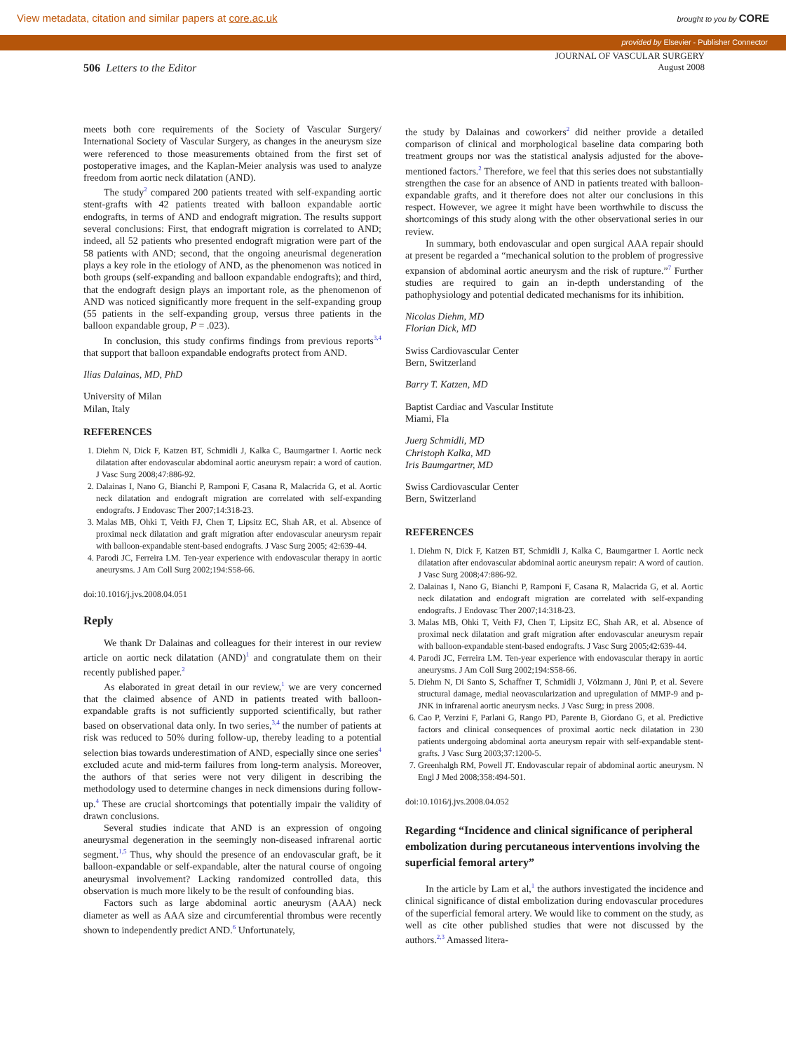View metadata, citation and similar papers at core.ac.uk brought to you by CORE
provided by Elsevier - Publisher Connector
506 Letters to the Editor
JOURNAL OF VASCULAR SURGERY
August 2008
meets both core requirements of the Society of Vascular Surgery/ International Society of Vascular Surgery, as changes in the aneurysm size were referenced to those measurements obtained from the first set of postoperative images, and the Kaplan-Meier analysis was used to analyze freedom from aortic neck dilatation (AND).
The study<sup>2</sup> compared 200 patients treated with self-expanding aortic stent-grafts with 42 patients treated with balloon expandable aortic endografts, in terms of AND and endograft migration. The results support several conclusions: First, that endograft migration is correlated to AND; indeed, all 52 patients who presented endograft migration were part of the 58 patients with AND; second, that the ongoing aneurismal degeneration plays a key role in the etiology of AND, as the phenomenon was noticed in both groups (self-expanding and balloon expandable endografts); and third, that the endograft design plays an important role, as the phenomenon of AND was noticed significantly more frequent in the self-expanding group (55 patients in the self-expanding group, versus three patients in the balloon expandable group, P = .023).
In conclusion, this study confirms findings from previous reports<sup>3,4</sup> that support that balloon expandable endografts protect from AND.
Ilias Dalainas, MD, PhD
University of Milan
Milan, Italy
REFERENCES
1. Diehm N, Dick F, Katzen BT, Schmidli J, Kalka C, Baumgartner I. Aortic neck dilatation after endovascular abdominal aortic aneurysm repair: a word of caution. J Vasc Surg 2008;47:886-92.
2. Dalainas I, Nano G, Bianchi P, Ramponi F, Casana R, Malacrida G, et al. Aortic neck dilatation and endograft migration are correlated with self-expanding endografts. J Endovasc Ther 2007;14:318-23.
3. Malas MB, Ohki T, Veith FJ, Chen T, Lipsitz EC, Shah AR, et al. Absence of proximal neck dilatation and graft migration after endovascular aneurysm repair with balloon-expandable stent-based endografts. J Vasc Surg 2005; 42:639-44.
4. Parodi JC, Ferreira LM. Ten-year experience with endovascular therapy in aortic aneurysms. J Am Coll Surg 2002;194:S58-66.
doi:10.1016/j.jvs.2008.04.051
Reply
We thank Dr Dalainas and colleagues for their interest in our review article on aortic neck dilatation (AND)<sup>1</sup> and congratulate them on their recently published paper.<sup>2</sup>
As elaborated in great detail in our review,<sup>1</sup> we are very concerned that the claimed absence of AND in patients treated with balloon-expandable grafts is not sufficiently supported scientifically, but rather based on observational data only. In two series,<sup>3,4</sup> the number of patients at risk was reduced to 50% during follow-up, thereby leading to a potential selection bias towards underestimation of AND, especially since one series<sup>4</sup> excluded acute and mid-term failures from long-term analysis. Moreover, the authors of that series were not very diligent in describing the methodology used to determine changes in neck dimensions during follow-up.<sup>4</sup> These are crucial shortcomings that potentially impair the validity of drawn conclusions.
Several studies indicate that AND is an expression of ongoing aneurysmal degeneration in the seemingly non-diseased infrarenal aortic segment.<sup>1,5</sup> Thus, why should the presence of an endovascular graft, be it balloon-expandable or self-expandable, alter the natural course of ongoing aneurysmal involvement? Lacking randomized controlled data, this observation is much more likely to be the result of confounding bias.
Factors such as large abdominal aortic aneurysm (AAA) neck diameter as well as AAA size and circumferential thrombus were recently shown to independently predict AND.<sup>6</sup> Unfortunately,
the study by Dalainas and coworkers<sup>2</sup> did neither provide a detailed comparison of clinical and morphological baseline data comparing both treatment groups nor was the statistical analysis adjusted for the above-mentioned factors.<sup>2</sup> Therefore, we feel that this series does not substantially strengthen the case for an absence of AND in patients treated with balloon-expandable grafts, and it therefore does not alter our conclusions in this respect. However, we agree it might have been worthwhile to discuss the shortcomings of this study along with the other observational series in our review.
In summary, both endovascular and open surgical AAA repair should at present be regarded a “mechanical solution to the problem of progressive expansion of abdominal aortic aneurysm and the risk of rupture.”<sup>7</sup> Further studies are required to gain an in-depth understanding of the pathophysiology and potential dedicated mechanisms for its inhibition.
Nicolas Diehm, MD
Florian Dick, MD
Swiss Cardiovascular Center
Bern, Switzerland
Barry T. Katzen, MD
Baptist Cardiac and Vascular Institute
Miami, Fla
Juerg Schmidli, MD
Christoph Kalka, MD
Iris Baumgartner, MD
Swiss Cardiovascular Center
Bern, Switzerland
REFERENCES
1. Diehm N, Dick F, Katzen BT, Schmidli J, Kalka C, Baumgartner I. Aortic neck dilatation after endovascular abdominal aortic aneurysm repair: A word of caution. J Vasc Surg 2008;47:886-92.
2. Dalainas I, Nano G, Bianchi P, Ramponi F, Casana R, Malacrida G, et al. Aortic neck dilatation and endograft migration are correlated with self-expanding endografts. J Endovasc Ther 2007;14:318-23.
3. Malas MB, Ohki T, Veith FJ, Chen T, Lipsitz EC, Shah AR, et al. Absence of proximal neck dilatation and graft migration after endovascular aneurysm repair with balloon-expandable stent-based endografts. J Vasc Surg 2005;42:639-44.
4. Parodi JC, Ferreira LM. Ten-year experience with endovascular therapy in aortic aneurysms. J Am Coll Surg 2002;194:S58-66.
5. Diehm N, Di Santo S, Schaffner T, Schmidli J, Völzmann J, Jüni P, et al. Severe structural damage, medial neovascularization and upregulation of MMP-9 and p-JNK in infrarenal aortic aneurysm necks. J Vasc Surg; in press 2008.
6. Cao P, Verzini F, Parlani G, Rango PD, Parente B, Giordano G, et al. Predictive factors and clinical consequences of proximal aortic neck dilatation in 230 patients undergoing abdominal aorta aneurysm repair with self-expandable stent-grafts. J Vasc Surg 2003;37:1200-5.
7. Greenhalgh RM, Powell JT. Endovascular repair of abdominal aortic aneurysm. N Engl J Med 2008;358:494-501.
doi:10.1016/j.jvs.2008.04.052
Regarding “Incidence and clinical significance of peripheral embolization during percutaneous interventions involving the superficial femoral artery”
In the article by Lam et al,<sup>1</sup> the authors investigated the incidence and clinical significance of distal embolization during endovascular procedures of the superficial femoral artery. We would like to comment on the study, as well as cite other published studies that were not discussed by the authors.<sup>2,3</sup> Amassed litera-